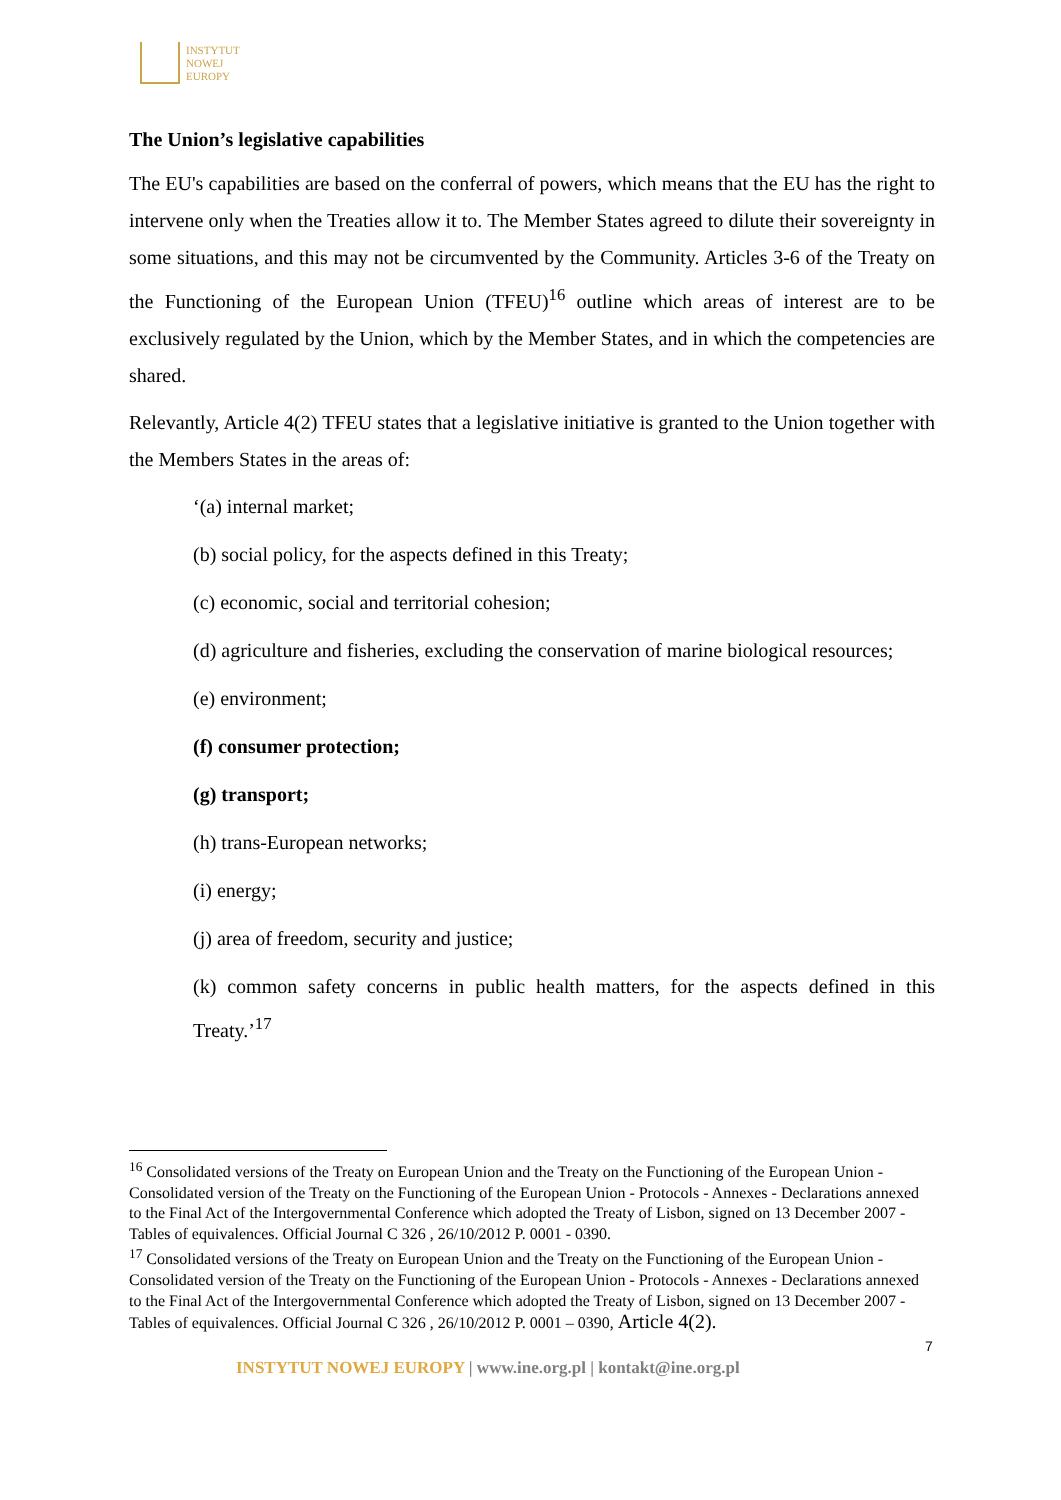INSTYTUT
NOWEJ
EUROPY
The Union’s legislative capabilities
The EU's capabilities are based on the conferral of powers, which means that the EU has the right to intervene only when the Treaties allow it to. The Member States agreed to dilute their sovereignty in some situations, and this may not be circumvented by the Community. Articles 3-6 of the Treaty on the Functioning of the European Union (TFEU)<sup>16</sup> outline which areas of interest are to be exclusively regulated by the Union, which by the Member States, and in which the competencies are shared.
Relevantly, Article 4(2) TFEU states that a legislative initiative is granted to the Union together with the Members States in the areas of:
‘(a) internal market;
(b) social policy, for the aspects defined in this Treaty;
(c) economic, social and territorial cohesion;
(d) agriculture and fisheries, excluding the conservation of marine biological resources;
(e) environment;
(f) consumer protection;
(g) transport;
(h) trans-European networks;
(i) energy;
(j) area of freedom, security and justice;
(k) common safety concerns in public health matters, for the aspects defined in this Treaty.’<sup>17</sup>
<sup>16</sup> Consolidated versions of the Treaty on European Union and the Treaty on the Functioning of the European Union - Consolidated version of the Treaty on the Functioning of the European Union - Protocols - Annexes - Declarations annexed to the Final Act of the Intergovernmental Conference which adopted the Treaty of Lisbon, signed on 13 December 2007 - Tables of equivalences. Official Journal C 326 , 26/10/2012 P. 0001 - 0390.
<sup>17</sup> Consolidated versions of the Treaty on European Union and the Treaty on the Functioning of the European Union - Consolidated version of the Treaty on the Functioning of the European Union - Protocols - Annexes - Declarations annexed to the Final Act of the Intergovernmental Conference which adopted the Treaty of Lisbon, signed on 13 December 2007 - Tables of equivalences. Official Journal C 326 , 26/10/2012 P. 0001 – 0390, Article 4(2).
7
INSTYTUT NOWEJ EUROPY | www.ine.org.pl | kontakt@ine.org.pl